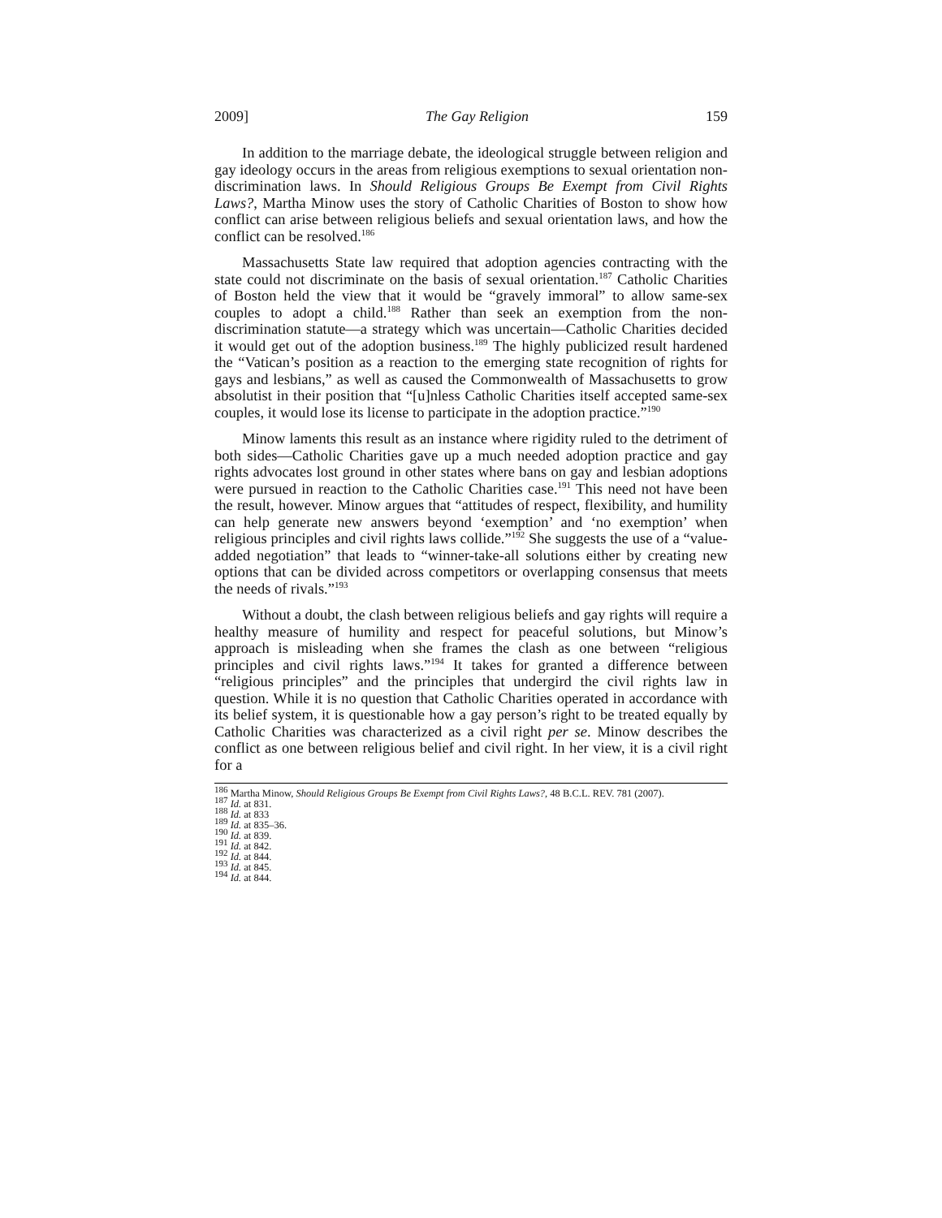2009] The Gay Religion 159
In addition to the marriage debate, the ideological struggle between religion and gay ideology occurs in the areas from religious exemptions to sexual orientation non-discrimination laws. In Should Religious Groups Be Exempt from Civil Rights Laws?, Martha Minow uses the story of Catholic Charities of Boston to show how conflict can arise between religious beliefs and sexual orientation laws, and how the conflict can be resolved.<sup>186</sup>
Massachusetts State law required that adoption agencies contracting with the state could not discriminate on the basis of sexual orientation.<sup>187</sup> Catholic Charities of Boston held the view that it would be “gravely immoral” to allow same-sex couples to adopt a child.<sup>188</sup> Rather than seek an exemption from the non-discrimination statute—a strategy which was uncertain—Catholic Charities decided it would get out of the adoption business.<sup>189</sup> The highly publicized result hardened the “Vatican’s position as a reaction to the emerging state recognition of rights for gays and lesbians,” as well as caused the Commonwealth of Massachusetts to grow absolutist in their position that “[u]nless Catholic Charities itself accepted same-sex couples, it would lose its license to participate in the adoption practice.”<sup>190</sup>
Minow laments this result as an instance where rigidity ruled to the detriment of both sides—Catholic Charities gave up a much needed adoption practice and gay rights advocates lost ground in other states where bans on gay and lesbian adoptions were pursued in reaction to the Catholic Charities case.<sup>191</sup> This need not have been the result, however. Minow argues that “attitudes of respect, flexibility, and humility can help generate new answers beyond ‘exemption’ and ‘no exemption’ when religious principles and civil rights laws collide.”<sup>192</sup> She suggests the use of a “value-added negotiation” that leads to “winner-take-all solutions either by creating new options that can be divided across competitors or overlapping consensus that meets the needs of rivals.”<sup>193</sup>
Without a doubt, the clash between religious beliefs and gay rights will require a healthy measure of humility and respect for peaceful solutions, but Minow’s approach is misleading when she frames the clash as one between “religious principles and civil rights laws.”<sup>194</sup> It takes for granted a difference between “religious principles” and the principles that undergird the civil rights law in question. While it is no question that Catholic Charities operated in accordance with its belief system, it is questionable how a gay person’s right to be treated equally by Catholic Charities was characterized as a civil right per se. Minow describes the conflict as one between religious belief and civil right. In her view, it is a civil right for a
<sup>186</sup> Martha Minow, Should Religious Groups Be Exempt from Civil Rights Laws?, 48 B.C.L. REV. 781 (2007).
<sup>187</sup> Id. at 831.
<sup>188</sup> Id. at 833
<sup>189</sup> Id. at 835–36.
<sup>190</sup> Id. at 839.
<sup>191</sup> Id. at 842.
<sup>192</sup> Id. at 844.
<sup>193</sup> Id. at 845.
<sup>194</sup> Id. at 844.